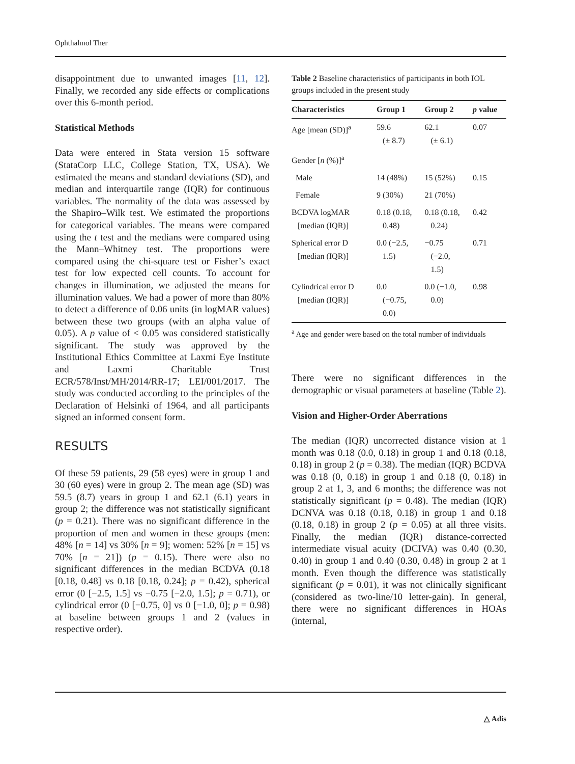Ophthalmol Ther
disappointment due to unwanted images [11, 12]. Finally, we recorded any side effects or complications over this 6-month period.
Statistical Methods
Data were entered in Stata version 15 software (StataCorp LLC, College Station, TX, USA). We estimated the means and standard deviations (SD), and median and interquartile range (IQR) for continuous variables. The normality of the data was assessed by the Shapiro–Wilk test. We estimated the proportions for categorical variables. The means were compared using the t test and the medians were compared using the Mann–Whitney test. The proportions were compared using the chi-square test or Fisher’s exact test for low expected cell counts. To account for changes in illumination, we adjusted the means for illumination values. We had a power of more than 80% to detect a difference of 0.06 units (in logMAR values) between these two groups (with an alpha value of 0.05). A p value of < 0.05 was considered statistically significant. The study was approved by the Institutional Ethics Committee at Laxmi Eye Institute and Laxmi Charitable Trust ECR/578/Inst/MH/2014/RR-17; LEI/001/2017. The study was conducted according to the principles of the Declaration of Helsinki of 1964, and all participants signed an informed consent form.
RESULTS
Of these 59 patients, 29 (58 eyes) were in group 1 and 30 (60 eyes) were in group 2. The mean age (SD) was 59.5 (8.7) years in group 1 and 62.1 (6.1) years in group 2; the difference was not statistically significant (p = 0.21). There was no significant difference in the proportion of men and women in these groups (men: 48% [n = 14] vs 30% [n = 9]; women: 52% [n = 15] vs 70% [n = 21]) (p = 0.15). There were also no significant differences in the median BCDVA (0.18 [0.18, 0.48] vs 0.18 [0.18, 0.24]; p = 0.42), spherical error (0 [−2.5, 1.5] vs −0.75 [−2.0, 1.5]; p = 0.71), or cylindrical error (0 [−0.75, 0] vs 0 [−1.0, 0]; p = 0.98) at baseline between groups 1 and 2 (values in respective order).
Table 2 Baseline characteristics of participants in both IOL groups included in the present study
| Characteristics | Group 1 | Group 2 | p value |
| --- | --- | --- | --- |
| Age [mean (SD)]<sup>a</sup> | 59.6 (± 8.7) | 62.1 (± 6.1) | 0.07 |
| Gender [ n (%)]<sup>a</sup> | | | |
| Male | 14 (48%) | 15 (52%) | 0.15 |
| Female | 9 (30%) | 21 (70%) | |
| BCDVA logMAR [median (IQR)] | 0.18 (0.18, 0.48) | 0.18 (0.18, 0.24) | 0.42 |
| Spherical error D [median (IQR)] | 0.0 (−2.5, 1.5) | −0.75 (−2.0, 1.5) | 0.71 |
| Cylindrical error D [median (IQR)] | 0.0 (−0.75, 0.0) | 0.0 (−1.0, 0.0) | 0.98 |
<sup>a</sup> Age and gender were based on the total number of individuals
There were no significant differences in the demographic or visual parameters at baseline (Table 2).
Vision and Higher-Order Aberrations
The median (IQR) uncorrected distance vision at 1 month was 0.18 (0.0, 0.18) in group 1 and 0.18 (0.18, 0.18) in group 2 (p = 0.38). The median (IQR) BCDVA was 0.18 (0, 0.18) in group 1 and 0.18 (0, 0.18) in group 2 at 1, 3, and 6 months; the difference was not statistically significant (p = 0.48). The median (IQR) DCNVA was 0.18 (0.18, 0.18) in group 1 and 0.18 (0.18, 0.18) in group 2 (p = 0.05) at all three visits. Finally, the median (IQR) distance-corrected intermediate visual acuity (DCIVA) was 0.40 (0.30, 0.40) in group 1 and 0.40 (0.30, 0.48) in group 2 at 1 month. Even though the difference was statistically significant (p = 0.01), it was not clinically significant (considered as two-line/10 letter-gain). In general, there were no significant differences in HOAs (internal,
△ Adis